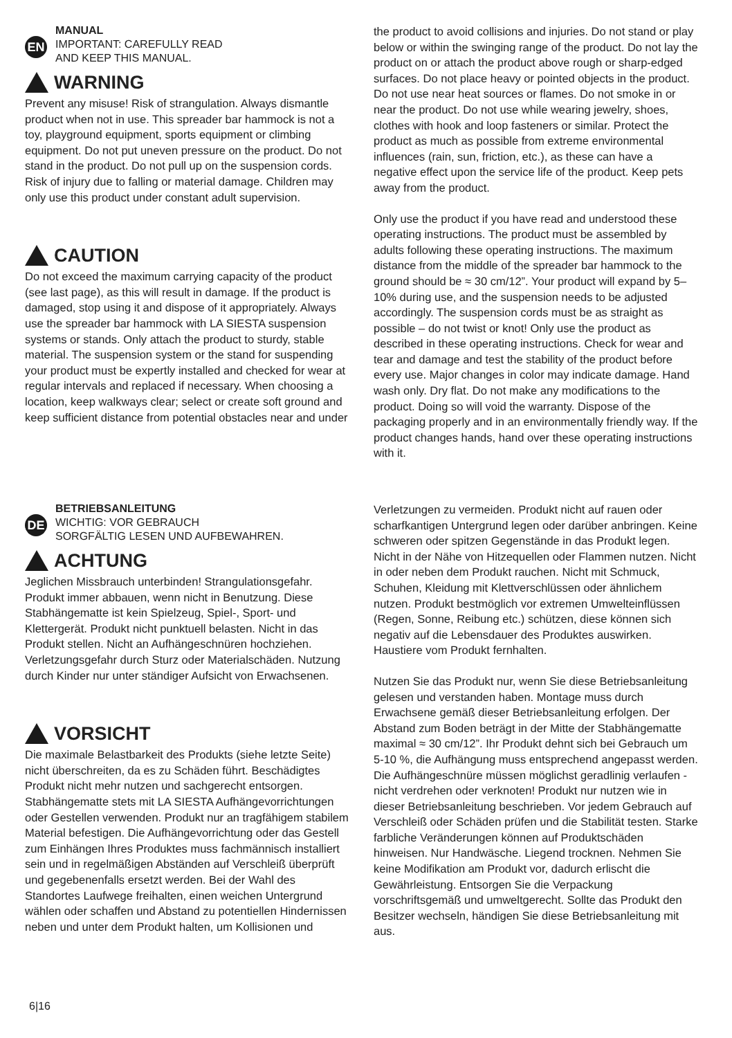EN
MANUAL
IMPORTANT: CAREFULLY READ
AND KEEP THIS MANUAL.
WARNING
Prevent any misuse! Risk of strangulation. Always dismantle product when not in use. This spreader bar hammock is not a toy, playground equipment, sports equipment or climbing equipment. Do not put uneven pressure on the product. Do not stand in the product. Do not pull up on the suspension cords. Risk of injury due to falling or material damage. Children may only use this product under constant adult supervision.
CAUTION
Do not exceed the maximum carrying capacity of the product (see last page), as this will result in damage. If the product is damaged, stop using it and dispose of it appropriately. Always use the spreader bar hammock with LA SIESTA suspension systems or stands. Only attach the product to sturdy, stable material. The suspension system or the stand for suspending your product must be expertly installed and checked for wear at regular intervals and replaced if necessary. When choosing a location, keep walkways clear; select or create soft ground and keep sufficient distance from potential obstacles near and under
the product to avoid collisions and injuries. Do not stand or play below or within the swinging range of the product. Do not lay the product on or attach the product above rough or sharp-edged surfaces. Do not place heavy or pointed objects in the product. Do not use near heat sources or flames. Do not smoke in or near the product. Do not use while wearing jewelry, shoes, clothes with hook and loop fasteners or similar. Protect the product as much as possible from extreme environmental influences (rain, sun, friction, etc.), as these can have a negative effect upon the service life of the product. Keep pets away from the product.
Only use the product if you have read and understood these operating instructions. The product must be assembled by adults following these operating instructions. The maximum distance from the middle of the spreader bar hammock to the ground should be ≈ 30 cm/12”. Your product will expand by 5–10% during use, and the suspension needs to be adjusted accordingly. The suspension cords must be as straight as possible – do not twist or knot! Only use the product as described in these operating instructions. Check for wear and tear and damage and test the stability of the product before every use. Major changes in color may indicate damage. Hand wash only. Dry flat. Do not make any modifications to the product. Doing so will void the warranty. Dispose of the packaging properly and in an environmentally friendly way. If the product changes hands, hand over these operating instructions with it.
DE
BETRIEBSANLEITUNG
WICHTIG: VOR GEBRAUCH
SORGFÄLTIG LESEN UND AUFBEWAHREN.
ACHTUNG
Jeglichen Missbrauch unterbinden! Strangulationsgefahr. Produkt immer abbauen, wenn nicht in Benutzung. Diese Stabhängematte ist kein Spielzeug, Spiel-, Sport- und Klettergerät. Produkt nicht punktuell belasten. Nicht in das Produkt stellen. Nicht an Aufhängeschnüren hochziehen. Verletzungsgefahr durch Sturz oder Materialschäden. Nutzung durch Kinder nur unter ständiger Aufsicht von Erwachsenen.
VORSICHT
Die maximale Belastbarkeit des Produkts (siehe letzte Seite) nicht überschreiten, da es zu Schäden führt. Beschädigtes Produkt nicht mehr nutzen und sachgerecht entsorgen. Stabhängematte stets mit LA SIESTA Aufhängevorrichtungen oder Gestellen verwenden. Produkt nur an tragfähigem stabilem Material befestigen. Die Aufhängevorrichtung oder das Gestell zum Einhängen Ihres Produktes muss fachmännisch installiert sein und in regelmäßigen Abständen auf Verschleiß überprüft und gegebenenfalls ersetzt werden. Bei der Wahl des Standortes Laufwege freihalten, einen weichen Untergrund wählen oder schaffen und Abstand zu potentiellen Hindernissen neben und unter dem Produkt halten, um Kollisionen und
Verletzungen zu vermeiden. Produkt nicht auf rauen oder scharfkantigen Untergrund legen oder darüber anbringen. Keine schweren oder spitzen Gegenstände in das Produkt legen. Nicht in der Nähe von Hitzequellen oder Flammen nutzen. Nicht in oder neben dem Produkt rauchen. Nicht mit Schmuck, Schuhen, Kleidung mit Klettverschlüssen oder ähnlichem nutzen. Produkt bestmöglich vor extremen Umwelteinflüssen (Regen, Sonne, Reibung etc.) schützen, diese können sich negativ auf die Lebensdauer des Produktes auswirken. Haustiere vom Produkt fernhalten.
Nutzen Sie das Produkt nur, wenn Sie diese Betriebsanleitung gelesen und verstanden haben. Montage muss durch Erwachsene gemäß dieser Betriebsanleitung erfolgen. Der Abstand zum Boden beträgt in der Mitte der Stabhängematte maximal ≈ 30 cm/12”. Ihr Produkt dehnt sich bei Gebrauch um 5-10 %, die Aufhängung muss entsprechend angepasst werden. Die Aufhängeschnüre müssen möglichst geradlinig verlaufen - nicht verdrehen oder verknoten! Produkt nur nutzen wie in dieser Betriebsanleitung beschrieben. Vor jedem Gebrauch auf Verschleiß oder Schäden prüfen und die Stabilität testen. Starke farbliche Veränderungen können auf Produktschäden hinweisen. Nur Handwäsche. Liegend trocknen. Nehmen Sie keine Modifikation am Produkt vor, dadurch erlischt die Gewährleistung. Entsorgen Sie die Verpackung vorschriftsgemäß und umweltgerecht. Sollte das Produkt den Besitzer wechseln, händigen Sie diese Betriebsanleitung mit aus.
6|16